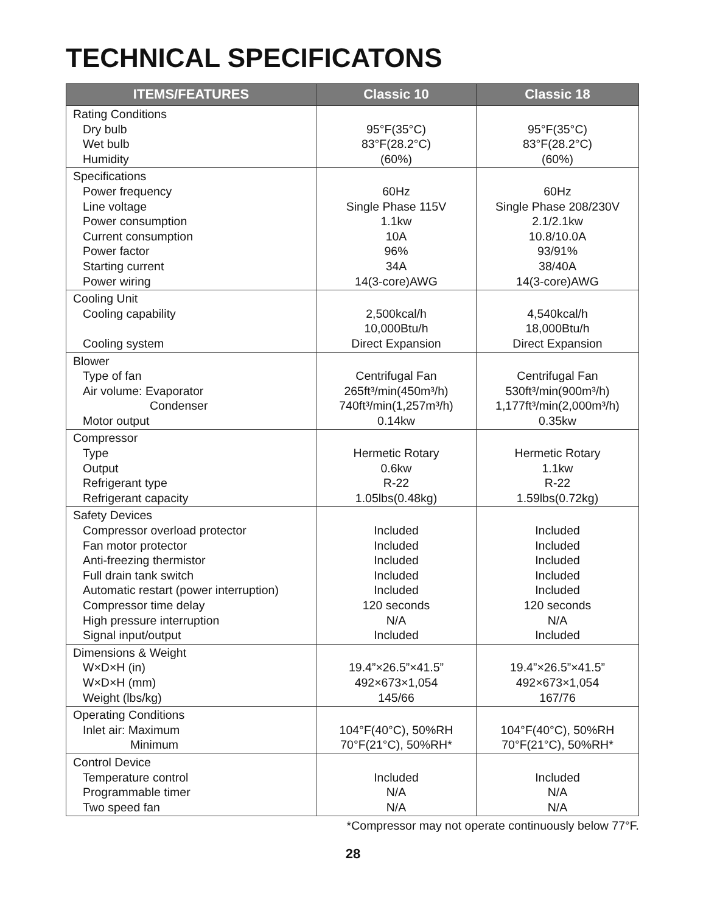TECHNICAL SPECIFICATONS
| ITEMS/FEATURES | Classic 10 | Classic 18 |
| --- | --- | --- |
| Rating Conditions Dry bulb Wet bulb Humidity | 95°F(35°C) 83°F(28.2°C) (60%) | 95°F(35°C) 83°F(28.2°C) (60%) |
| Specifications Power frequency Line voltage Power consumption Current consumption Power factor Starting current Power wiring | 60Hz Single Phase 115V 1.1kw 10A 96% 34A 14(3-core)AWG | 60Hz Single Phase 208/230V 2.1/2.1kw 10.8/10.0A 93/91% 38/40A 14(3-core)AWG |
| Cooling Unit Cooling capability Cooling system | 2,500kcal/h 10,000Btu/h Direct Expansion | 4,540kcal/h 18,000Btu/h Direct Expansion |
| Blower Type of fan Air volume: Evaporator Condenser Motor output | Centrifugal Fan 265ft³/min(450m³/h) 740ft³/min(1,257m³/h) 0.14kw | Centrifugal Fan 530ft³/min(900m³/h) 1,177ft³/min(2,000m³/h) 0.35kw |
| Compressor Type Output Refrigerant type Refrigerant capacity | Hermetic Rotary 0.6kw R-22 1.05lbs(0.48kg) | Hermetic Rotary 1.1kw R-22 1.59lbs(0.72kg) |
| Safety Devices Compressor overload protector Fan motor protector Anti-freezing thermistor Full drain tank switch Automatic restart (power interruption) Compressor time delay High pressure interruption Signal input/output | Included Included Included Included Included 120 seconds N/A Included | Included Included Included Included Included 120 seconds N/A Included |
| Dimensions & Weight W×D×H (in) W×D×H (mm) Weight (lbs/kg) | 19.4”×26.5”×41.5” 492×673×1,054 145/66 | 19.4”×26.5”×41.5” 492×673×1,054 167/76 |
| Operating Conditions Inlet air: Maximum Minimum | 104°F(40°C), 50%RH 70°F(21°C), 50%RH* | 104°F(40°C), 50%RH 70°F(21°C), 50%RH* |
| Control Device Temperature control Programmable timer Two speed fan | Included N/A N/A | Included N/A N/A |
*Compressor may not operate continuously below 77°F.
28